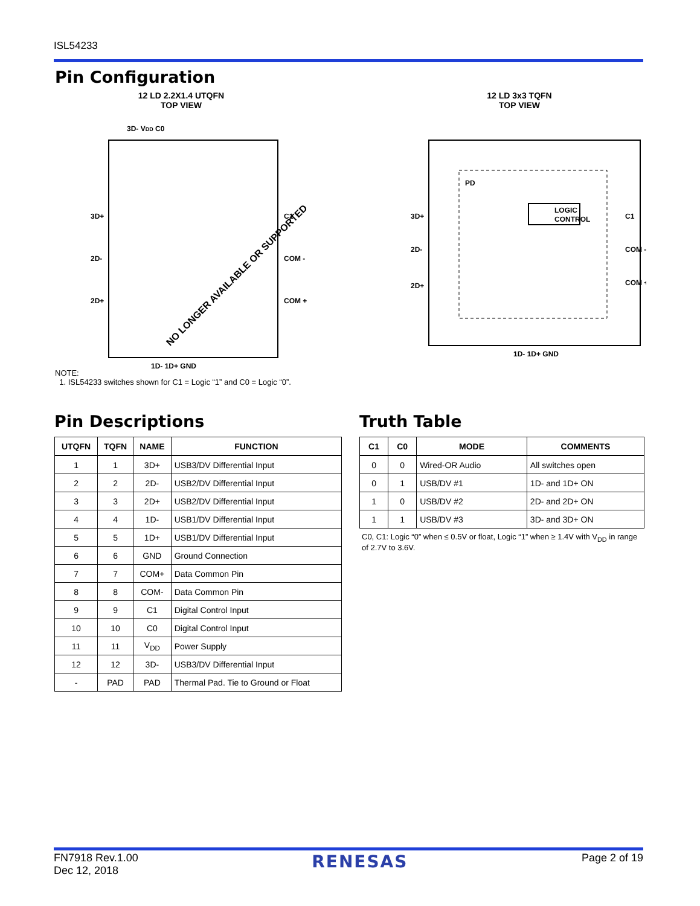ISL54233
Pin Configuration
12 LD 2.2X1.4 UTQFN
TOP VIEW
3D- VDD C0
3D+
2D-
2D+
C1
COM -
COM +
1D- 1D+ GND
NO LONGER AVAILABLE OR SUPPORTED
12 LD 3x3 TQFN
TOP VIEW
LOGIC
CONTROL
PD
3D+
2D-
2D+
C1
COM -
COM +
1D- 1D+ GND
NOTE:
1. ISL54233 switches shown for C1 = Logic “1” and C0 = Logic “0”.
Pin Descriptions
| UTQFN | TQFN | NAME | FUNCTION |
| --- | --- | --- | --- |
| 1 | 1 | 3D+ | USB3/DV Differential Input |
| 2 | 2 | 2D- | USB2/DV Differential Input |
| 3 | 3 | 2D+ | USB2/DV Differential Input |
| 4 | 4 | 1D- | USB1/DV Differential Input |
| 5 | 5 | 1D+ | USB1/DV Differential Input |
| 6 | 6 | GND | Ground Connection |
| 7 | 7 | COM+ | Data Common Pin |
| 8 | 8 | COM- | Data Common Pin |
| 9 | 9 | C1 | Digital Control Input |
| 10 | 10 | C0 | Digital Control Input |
| 11 | 11 | V<sub>DD</sub> | Power Supply |
| 12 | 12 | 3D- | USB3/DV Differential Input |
| - | PAD | PAD | Thermal Pad. Tie to Ground or Float |
Truth Table
| C1 | C0 | MODE | COMMENTS |
| --- | --- | --- | --- |
| 0 | 0 | Wired-OR Audio | All switches open |
| 0 | 1 | USB/DV #1 | 1D- and 1D+ ON |
| 1 | 0 | USB/DV #2 | 2D- and 2D+ ON |
| 1 | 1 | USB/DV #3 | 3D- and 3D+ ON |
C0, C1: Logic “0” when ≤ 0.5V or float, Logic “1” when ≥ 1.4V with V<sub>DD</sub> in range of 2.7V to 3.6V.
FN7918 Rev.1.00
Dec 12, 2018
RENESAS
Page 2 of 19